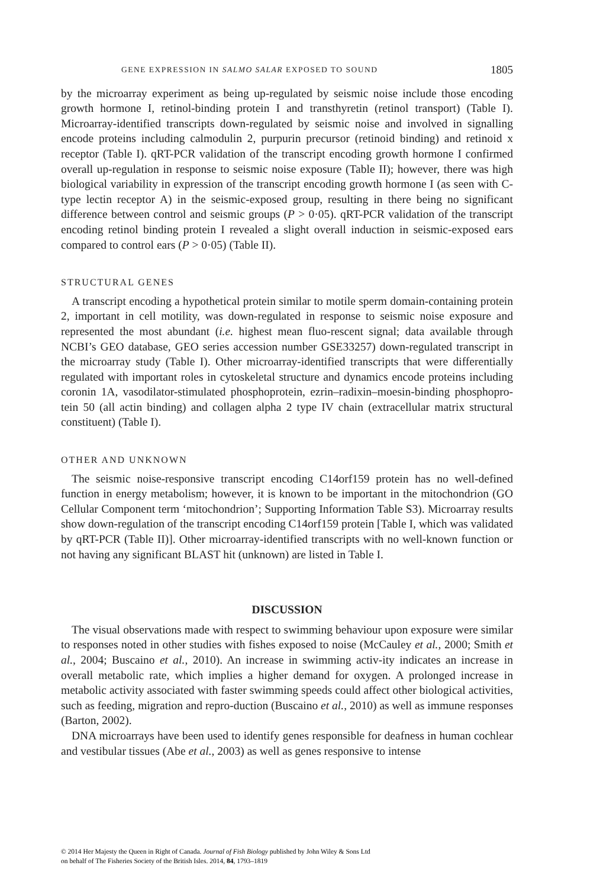GENE EXPRESSION IN SALMO SALAR EXPOSED TO SOUND 1805
by the microarray experiment as being up-regulated by seismic noise include those encoding growth hormone I, retinol-binding protein I and transthyretin (retinol transport) (Table I). Microarray-identified transcripts down-regulated by seismic noise and involved in signalling encode proteins including calmodulin 2, purpurin precursor (retinoid binding) and retinoid x receptor (Table I). qRT-PCR validation of the transcript encoding growth hormone I confirmed overall up-regulation in response to seismic noise exposure (Table II); however, there was high biological variability in expression of the transcript encoding growth hormone I (as seen with C-type lectin receptor A) in the seismic-exposed group, resulting in there being no significant difference between control and seismic groups (P > 0·05). qRT-PCR validation of the transcript encoding retinol binding protein I revealed a slight overall induction in seismic-exposed ears compared to control ears (P > 0·05) (Table II).
STRUCTURAL GENES
A transcript encoding a hypothetical protein similar to motile sperm domain-containing protein 2, important in cell motility, was down-regulated in response to seismic noise exposure and represented the most abundant (i.e. highest mean fluo-rescent signal; data available through NCBI’s GEO database, GEO series accession number GSE33257) down-regulated transcript in the microarray study (Table I). Other microarray-identified transcripts that were differentially regulated with important roles in cytoskeletal structure and dynamics encode proteins including coronin 1A, vasodilator-stimulated phosphoprotein, ezrin–radixin–moesin-binding phosphopro-tein 50 (all actin binding) and collagen alpha 2 type IV chain (extracellular matrix structural constituent) (Table I).
OTHER AND UNKNOWN
The seismic noise-responsive transcript encoding C14orf159 protein has no well-defined function in energy metabolism; however, it is known to be important in the mitochondrion (GO Cellular Component term ‘mitochondrion’; Supporting Information Table S3). Microarray results show down-regulation of the transcript encoding C14orf159 protein [Table I, which was validated by qRT-PCR (Table II)]. Other microarray-identified transcripts with no well-known function or not having any significant BLAST hit (unknown) are listed in Table I.
DISCUSSION
The visual observations made with respect to swimming behaviour upon exposure were similar to responses noted in other studies with fishes exposed to noise (McCauley et al., 2000; Smith et al., 2004; Buscaino et al., 2010). An increase in swimming activ-ity indicates an increase in overall metabolic rate, which implies a higher demand for oxygen. A prolonged increase in metabolic activity associated with faster swimming speeds could affect other biological activities, such as feeding, migration and repro-duction (Buscaino et al., 2010) as well as immune responses (Barton, 2002).
DNA microarrays have been used to identify genes responsible for deafness in human cochlear and vestibular tissues (Abe et al., 2003) as well as genes responsive to intense
© 2014 Her Majesty the Queen in Right of Canada. Journal of Fish Biology published by John Wiley & Sons Ltd
on behalf of The Fisheries Society of the British Isles. 2014, 84, 1793–1819